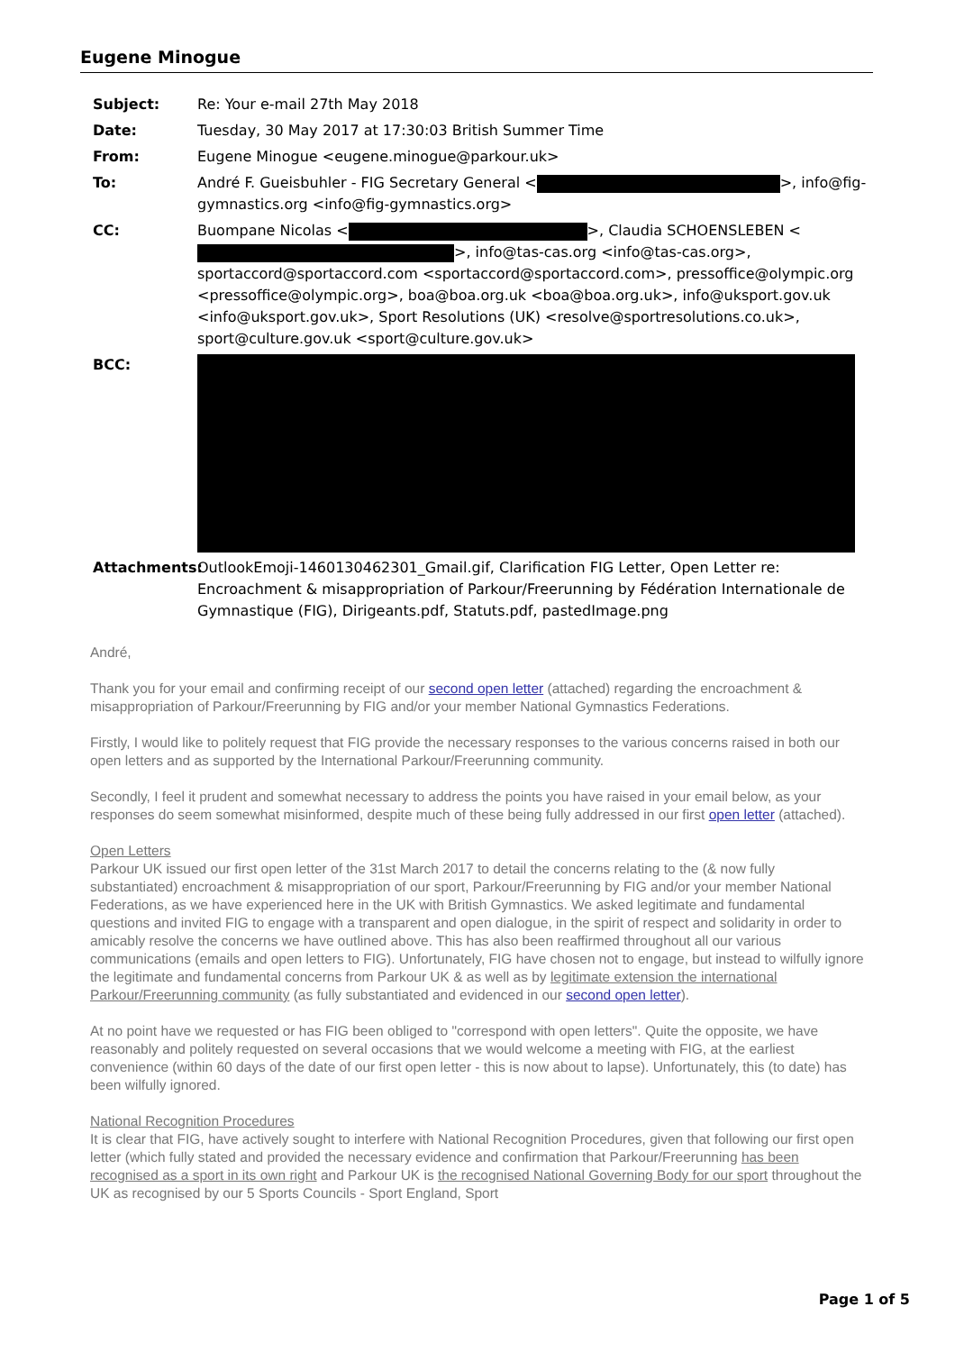Eugene Minogue
Subject: Re: Your e-mail 27th May 2018
Date: Tuesday, 30 May 2017 at 17:30:03 British Summer Time
From: Eugene Minogue <eugene.minogue@parkour.uk>
To: André F. Gueisbuhler - FIG Secretary General < >, info@fig-gymnastics.org <info@fig-gymnastics.org>
CC: Buompane Nicolas < >, Claudia SCHOENSLEBEN < >, info@tas-cas.org <info@tas-cas.org>, sportaccord@sportaccord.com <sportaccord@sportaccord.com>, pressoffice@olympic.org <pressoffice@olympic.org>, boa@boa.org.uk <boa@boa.org.uk>, info@uksport.gov.uk <info@uksport.gov.uk>, Sport Resolutions (UK) <resolve@sportresolutions.co.uk>, sport@culture.gov.uk <sport@culture.gov.uk>
BCC:
Attachments: OutlookEmoji-1460130462301_Gmail.gif, Clarification FIG Letter, Open Letter re: Encroachment & misappropriation of Parkour/Freerunning by Fédération Internationale de Gymnastique (FIG), Dirigeants.pdf, Statuts.pdf, pastedImage.png
André,
Thank you for your email and confirming receipt of our second open letter (attached) regarding the encroachment & misappropriation of Parkour/Freerunning by FIG and/or your member National Gymnastics Federations.
Firstly, I would like to politely request that FIG provide the necessary responses to the various concerns raised in both our open letters and as supported by the International Parkour/Freerunning community.
Secondly, I feel it prudent and somewhat necessary to address the points you have raised in your email below, as your responses do seem somewhat misinformed, despite much of these being fully addressed in our first open letter (attached).
Open Letters
Parkour UK issued our first open letter of the 31st March 2017 to detail the concerns relating to the (& now fully substantiated) encroachment & misappropriation of our sport, Parkour/Freerunning by FIG and/or your member National Federations, as we have experienced here in the UK with British Gymnastics. We asked legitimate and fundamental questions and invited FIG to engage with a transparent and open dialogue, in the spirit of respect and solidarity in order to amicably resolve the concerns we have outlined above. This has also been reaffirmed throughout all our various communications (emails and open letters to FIG). Unfortunately, FIG have chosen not to engage, but instead to wilfully ignore the legitimate and fundamental concerns from Parkour UK & as well as by legitimate extension the international Parkour/Freerunning community (as fully substantiated and evidenced in our second open letter).
At no point have we requested or has FIG been obliged to "correspond with open letters". Quite the opposite, we have reasonably and politely requested on several occasions that we would welcome a meeting with FIG, at the earliest convenience (within 60 days of the date of our first open letter - this is now about to lapse). Unfortunately, this (to date) has been wilfully ignored.
National Recognition Procedures
It is clear that FIG, have actively sought to interfere with National Recognition Procedures, given that following our first open letter (which fully stated and provided the necessary evidence and confirmation that Parkour/Freerunning has been recognised as a sport in its own right and Parkour UK is the recognised National Governing Body for our sport throughout the UK as recognised by our 5 Sports Councils - Sport England, Sport
Page 1 of 5